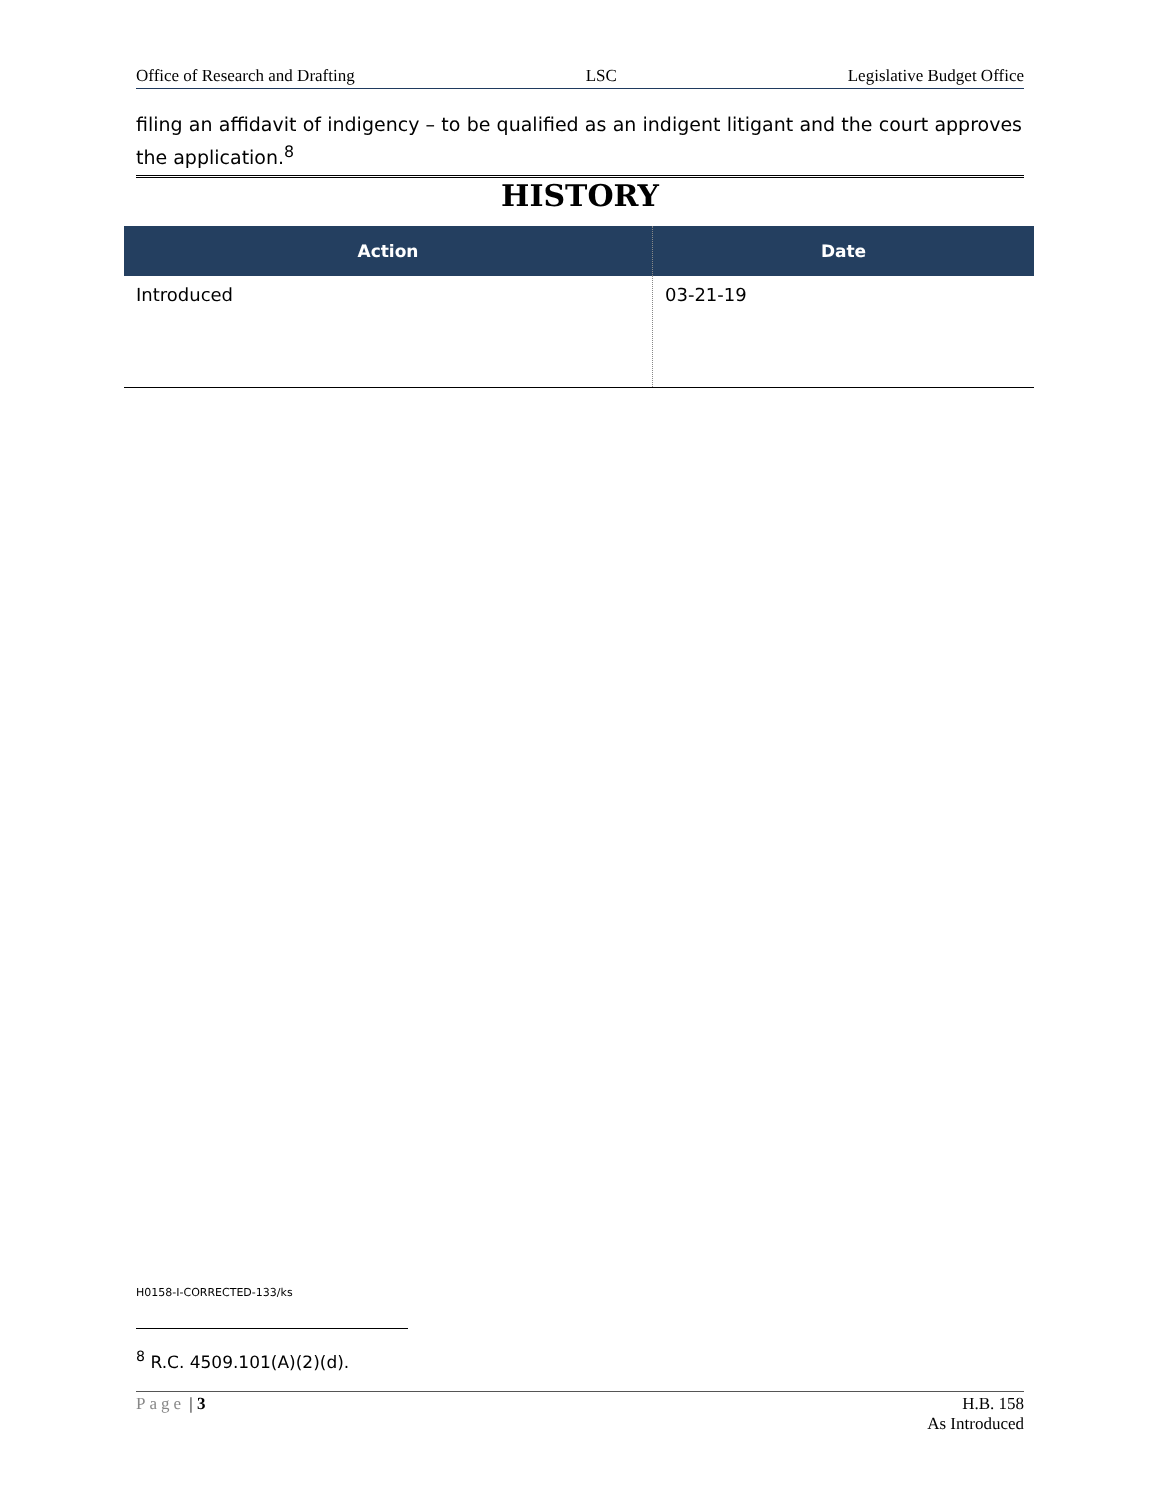Office of Research and Drafting LSC Legislative Budget Office
filing an affidavit of indigency – to be qualified as an indigent litigant and the court approves the application.<sup>8</sup>
HISTORY
| Action | Date |
| --- | --- |
| Introduced | 03-21-19 |
H0158-I-CORRECTED-133/ks
<sup>8</sup> R.C. 4509.101(A)(2)(d).
Page | 3 H.B. 158
As Introduced